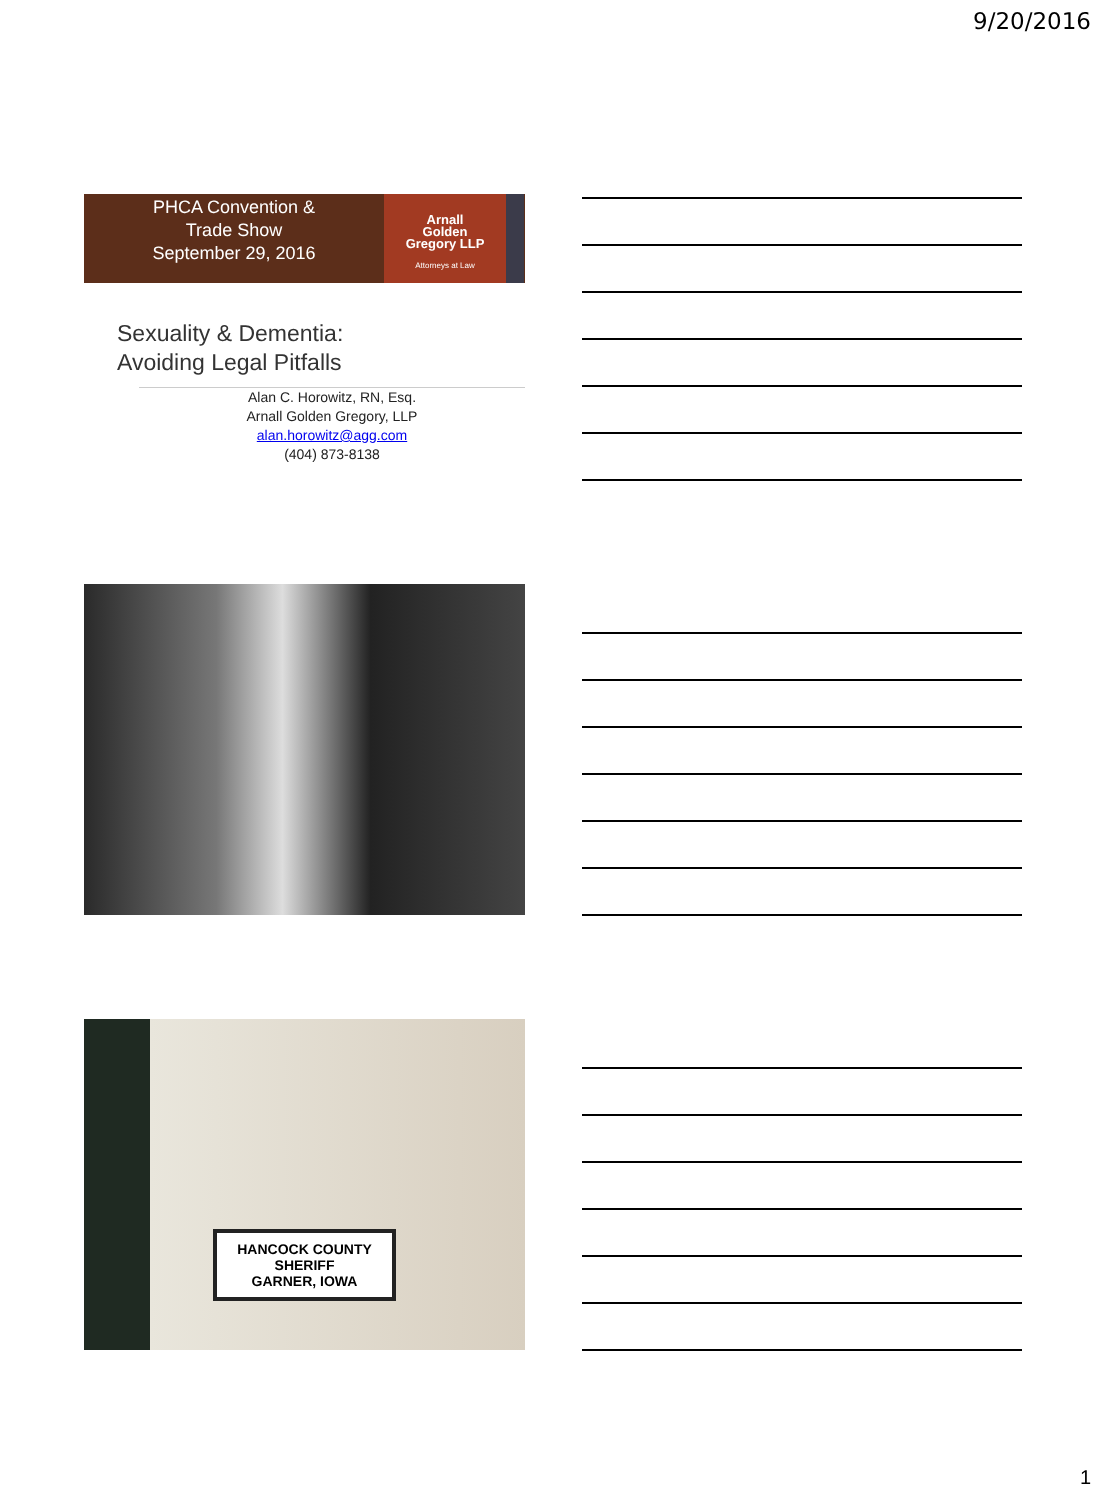9/20/2016
PHCA Convention &
Trade Show
September 29, 2016
Arnall
Golden
Gregory LLP
Attorneys at Law
Sexuality & Dementia:
Avoiding Legal Pitfalls
Alan C. Horowitz, RN, Esq.
Arnall Golden Gregory, LLP
alan.horowitz@agg.com
(404) 873-8138
HANCOCK COUNTY
SHERIFF
GARNER, IOWA
1